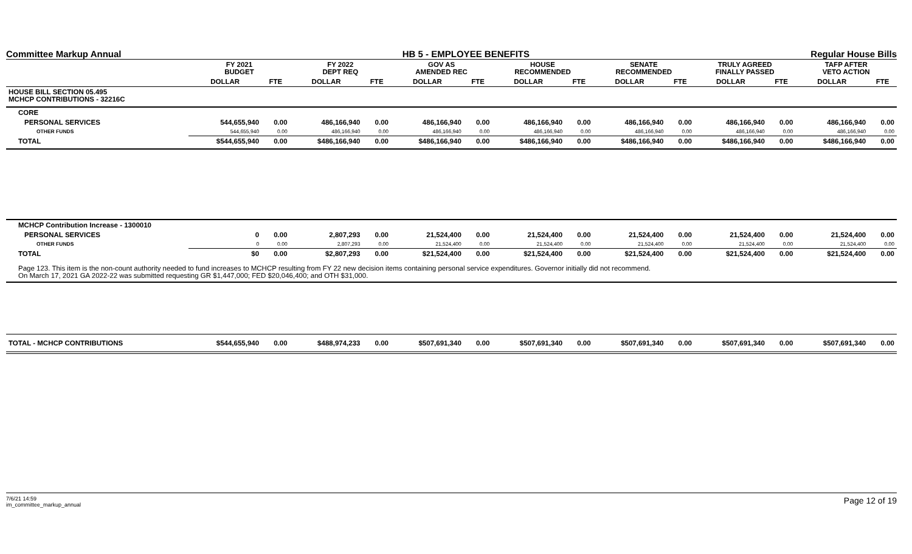Committee Markup Annual HB 5 - EMPLOYEE BENEFITS Regular House Bills
| | FY 2021 BUDGET | | FY 2022 DEPT REQ | | GOV AS AMENDED REC | | HOUSE RECOMMENDED | | SENATE RECOMMENDED | | TRULY AGREED FINALLY PASSED | | TAFP AFTER VETO ACTION | |
| --- | --- | --- | --- | --- | --- | --- | --- | --- | --- | --- | --- | --- | --- | --- |
| | DOLLAR | FTE | DOLLAR | FTE | DOLLAR | FTE | DOLLAR | FTE | DOLLAR | FTE | DOLLAR | FTE | DOLLAR | FTE |
| HOUSE BILL SECTION 05.495 MCHCP CONTRIBUTIONS - 32216C | | | | | | | | | | | | | | |
| CORE | | | | | | | | | | | | | | |
| PERSONAL SERVICES | 544,655,940 | 0.00 | 486,166,940 | 0.00 | 486,166,940 | 0.00 | 486,166,940 | 0.00 | 486,166,940 | 0.00 | 486,166,940 | 0.00 | 486,166,940 | 0.00 |
| OTHER FUNDS | 544,655,940 | 0.00 | 486,166,940 | 0.00 | 486,166,940 | 0.00 | 486,166,940 | 0.00 | 486,166,940 | 0.00 | 486,166,940 | 0.00 | 486,166,940 | 0.00 |
| TOTAL | $544,655,940 | 0.00 | $486,166,940 | 0.00 | $486,166,940 | 0.00 | $486,166,940 | 0.00 | $486,166,940 | 0.00 | $486,166,940 | 0.00 | $486,166,940 | 0.00 |
| MCHCP Contribution Increase - 1300010 | | | | | | | | | | | | | | |
| PERSONAL SERVICES | 0 | 0.00 | 2,807,293 | 0.00 | 21,524,400 | 0.00 | 21,524,400 | 0.00 | 21,524,400 | 0.00 | 21,524,400 | 0.00 | 21,524,400 | 0.00 |
| OTHER FUNDS | 0 | 0.00 | 2,807,293 | 0.00 | 21,524,400 | 0.00 | 21,524,400 | 0.00 | 21,524,400 | 0.00 | 21,524,400 | 0.00 | 21,524,400 | 0.00 |
| TOTAL | $0 | 0.00 | $2,807,293 | 0.00 | $21,524,400 | 0.00 | $21,524,400 | 0.00 | $21,524,400 | 0.00 | $21,524,400 | 0.00 | $21,524,400 | 0.00 |
| Page 123. This item is the non-count authority needed to fund increases to MCHCP resulting from FY 22 new decision items containing personal service expenditures. Governor initially did not recommend. On March 17, 2021 GA 2022-22 was submitted requesting GR $1,447,000; FED $20,046,400; and OTH $31,000. | | | | | | | | | | | | | | |
| TOTAL - MCHCP CONTRIBUTIONS | $544,655,940 | 0.00 | $488,974,233 | 0.00 | $507,691,340 | 0.00 | $507,691,340 | 0.00 | $507,691,340 | 0.00 | $507,691,340 | 0.00 | $507,691,340 | 0.00 |
7/6/21 14:59
im_committee_markup_annual
Page 12 of 19